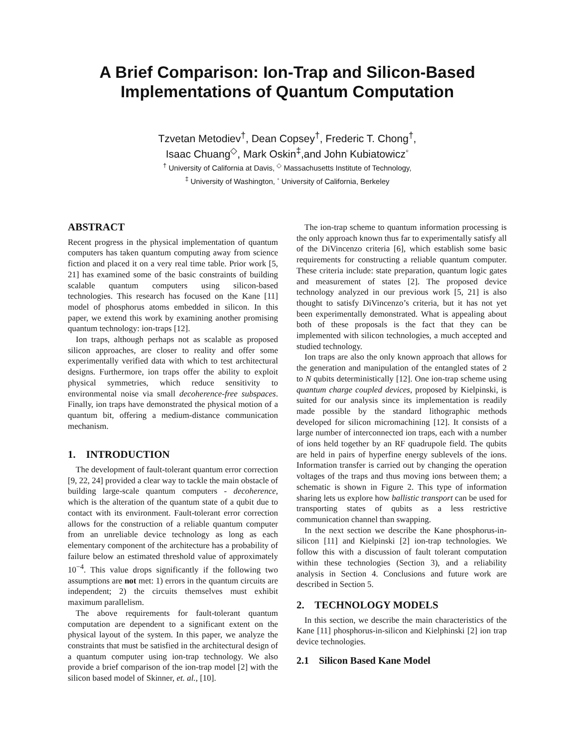A Brief Comparison: Ion-Trap and Silicon-Based
Implementations of Quantum Computation
Tzvetan Metodiev<sup>†</sup>, Dean Copsey<sup>†</sup>, Frederic T. Chong<sup>†</sup>,
Isaac Chuang<sup>◇</sup>, Mark Oskin<sup>‡</sup>,and John Kubiatowicz<sup>◦</sup>
<sup>†</sup> University of California at Davis, <sup>◇</sup> Massachusetts Institute of Technology,
<sup>‡</sup> University of Washington, <sup>◦</sup> University of California, Berkeley
ABSTRACT
Recent progress in the physical implementation of quantum computers has taken quantum computing away from science fiction and placed it on a very real time table. Prior work [5, 21] has examined some of the basic constraints of building scalable quantum computers using silicon-based technologies. This research has focused on the Kane [11] model of phosphorus atoms embedded in silicon. In this paper, we extend this work by examining another promising quantum technology: ion-traps [12].
Ion traps, although perhaps not as scalable as proposed silicon approaches, are closer to reality and offer some experimentally verified data with which to test architectural designs. Furthermore, ion traps offer the ability to exploit physical symmetries, which reduce sensitivity to environmental noise via small decoherence-free subspaces. Finally, ion traps have demonstrated the physical motion of a quantum bit, offering a medium-distance communication mechanism.
1. INTRODUCTION
The development of fault-tolerant quantum error correction [9, 22, 24] provided a clear way to tackle the main obstacle of building large-scale quantum computers - decoherence, which is the alteration of the quantum state of a qubit due to contact with its environment. Fault-tolerant error correction allows for the construction of a reliable quantum computer from an unreliable device technology as long as each elementary component of the architecture has a probability of failure below an estimated threshold value of approximately 10<sup>−4</sup>. This value drops significantly if the following two assumptions are not met: 1) errors in the quantum circuits are independent; 2) the circuits themselves must exhibit maximum parallelism.
The above requirements for fault-tolerant quantum computation are dependent to a significant extent on the physical layout of the system. In this paper, we analyze the constraints that must be satisfied in the architectural design of a quantum computer using ion-trap technology. We also provide a brief comparison of the ion-trap model [2] with the silicon based model of Skinner, et. al., [10].
The ion-trap scheme to quantum information processing is the only approach known thus far to experimentally satisfy all of the DiVincenzo criteria [6], which establish some basic requirements for constructing a reliable quantum computer. These criteria include: state preparation, quantum logic gates and measurement of states [2]. The proposed device technology analyzed in our previous work [5, 21] is also thought to satisfy DiVincenzo’s criteria, but it has not yet been experimentally demonstrated. What is appealing about both of these proposals is the fact that they can be implemented with silicon technologies, a much accepted and studied technology.
Ion traps are also the only known approach that allows for the generation and manipulation of the entangled states of 2 to N qubits deterministically [12]. One ion-trap scheme using quantum charge coupled devices, proposed by Kielpinski, is suited for our analysis since its implementation is readily made possible by the standard lithographic methods developed for silicon micromachining [12]. It consists of a large number of interconnected ion traps, each with a number of ions held together by an RF quadrupole field. The qubits are held in pairs of hyperfine energy sublevels of the ions. Information transfer is carried out by changing the operation voltages of the traps and thus moving ions between them; a schematic is shown in Figure 2. This type of information sharing lets us explore how ballistic transport can be used for transporting states of qubits as a less restrictive communication channel than swapping.
In the next section we describe the Kane phosphorus-in-silicon [11] and Kielpinski [2] ion-trap technologies. We follow this with a discussion of fault tolerant computation within these technologies (Section 3), and a reliability analysis in Section 4. Conclusions and future work are described in Section 5.
2. TECHNOLOGY MODELS
In this section, we describe the main characteristics of the Kane [11] phosphorus-in-silicon and Kielphinski [2] ion trap device technologies.
2.1 Silicon Based Kane Model